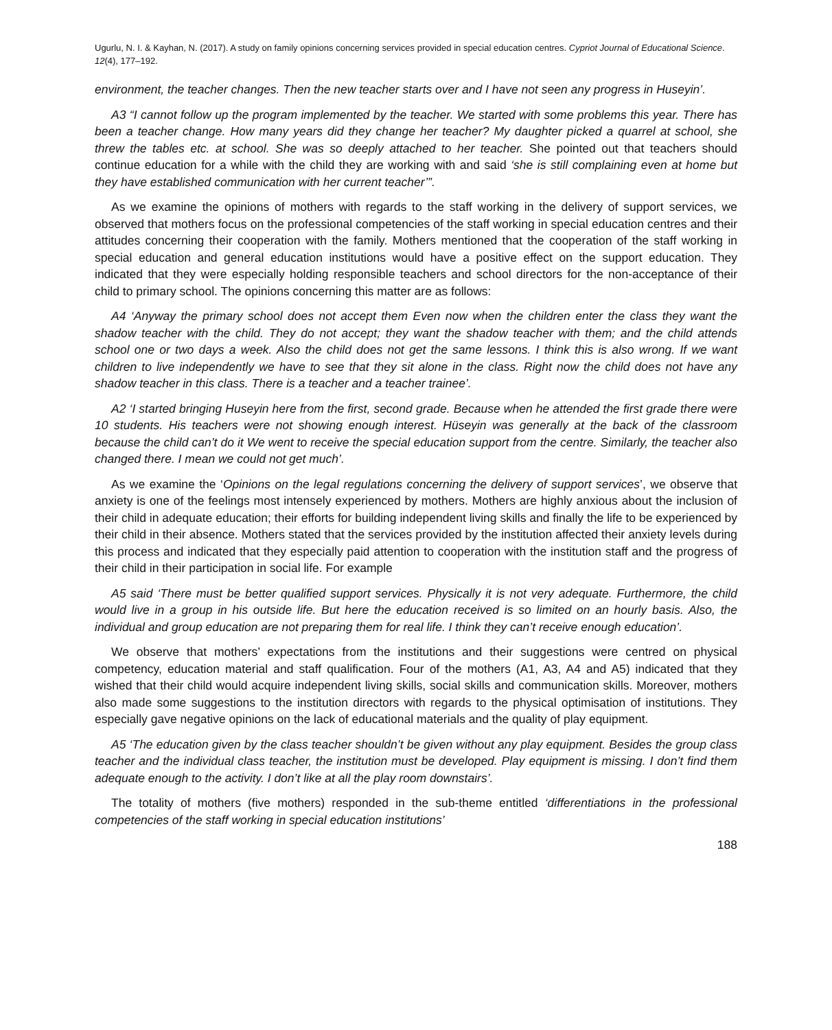Ugurlu, N. I. & Kayhan, N. (2017). A study on family opinions concerning services provided in special education centres. Cypriot Journal of Educational Science. 12(4), 177–192.
environment, the teacher changes. Then the new teacher starts over and I have not seen any progress in Huseyin’.
A3 “I cannot follow up the program implemented by the teacher. We started with some problems this year. There has been a teacher change. How many years did they change her teacher? My daughter picked a quarrel at school, she threw the tables etc. at school. She was so deeply attached to her teacher. She pointed out that teachers should continue education for a while with the child they are working with and said ‘she is still complaining even at home but they have established communication with her current teacher’”.
As we examine the opinions of mothers with regards to the staff working in the delivery of support services, we observed that mothers focus on the professional competencies of the staff working in special education centres and their attitudes concerning their cooperation with the family. Mothers mentioned that the cooperation of the staff working in special education and general education institutions would have a positive effect on the support education. They indicated that they were especially holding responsible teachers and school directors for the non-acceptance of their child to primary school. The opinions concerning this matter are as follows:
A4 ‘Anyway the primary school does not accept them Even now when the children enter the class they want the shadow teacher with the child. They do not accept; they want the shadow teacher with them; and the child attends school one or two days a week. Also the child does not get the same lessons. I think this is also wrong. If we want children to live independently we have to see that they sit alone in the class. Right now the child does not have any shadow teacher in this class. There is a teacher and a teacher trainee’.
A2 ‘I started bringing Huseyin here from the first, second grade. Because when he attended the first grade there were 10 students. His teachers were not showing enough interest. Hüseyin was generally at the back of the classroom because the child can’t do it We went to receive the special education support from the centre. Similarly, the teacher also changed there. I mean we could not get much’.
As we examine the ‘Opinions on the legal regulations concerning the delivery of support services’, we observe that anxiety is one of the feelings most intensely experienced by mothers. Mothers are highly anxious about the inclusion of their child in adequate education; their efforts for building independent living skills and finally the life to be experienced by their child in their absence. Mothers stated that the services provided by the institution affected their anxiety levels during this process and indicated that they especially paid attention to cooperation with the institution staff and the progress of their child in their participation in social life. For example
A5 said ‘There must be better qualified support services. Physically it is not very adequate. Furthermore, the child would live in a group in his outside life. But here the education received is so limited on an hourly basis. Also, the individual and group education are not preparing them for real life. I think they can’t receive enough education’.
We observe that mothers’ expectations from the institutions and their suggestions were centred on physical competency, education material and staff qualification. Four of the mothers (A1, A3, A4 and A5) indicated that they wished that their child would acquire independent living skills, social skills and communication skills. Moreover, mothers also made some suggestions to the institution directors with regards to the physical optimisation of institutions. They especially gave negative opinions on the lack of educational materials and the quality of play equipment.
A5 ‘The education given by the class teacher shouldn’t be given without any play equipment. Besides the group class teacher and the individual class teacher, the institution must be developed. Play equipment is missing. I don’t find them adequate enough to the activity. I don’t like at all the play room downstairs’.
The totality of mothers (five mothers) responded in the sub-theme entitled ‘differentiations in the professional competencies of the staff working in special education institutions’
188